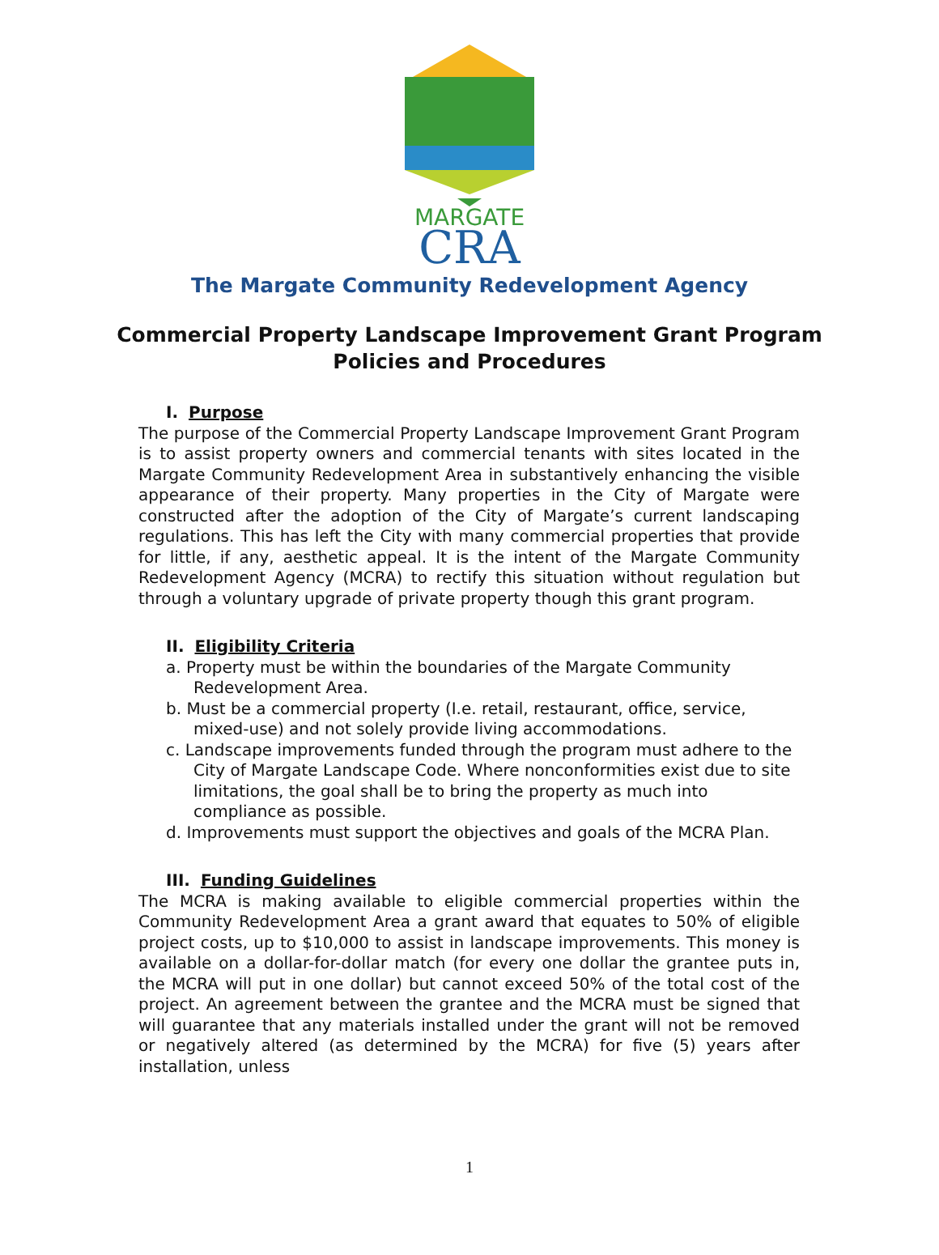MARGATE
CRA
The Margate Community Redevelopment Agency
Commercial Property Landscape Improvement Grant Program
Policies and Procedures
I. Purpose
The purpose of the Commercial Property Landscape Improvement Grant Program is to assist property owners and commercial tenants with sites located in the Margate Community Redevelopment Area in substantively enhancing the visible appearance of their property. Many properties in the City of Margate were constructed after the adoption of the City of Margate’s current landscaping regulations. This has left the City with many commercial properties that provide for little, if any, aesthetic appeal. It is the intent of the Margate Community Redevelopment Agency (MCRA) to rectify this situation without regulation but through a voluntary upgrade of private property though this grant program.
II. Eligibility Criteria
a. Property must be within the boundaries of the Margate Community Redevelopment Area.
b. Must be a commercial property (I.e. retail, restaurant, office, service, mixed-use) and not solely provide living accommodations.
c. Landscape improvements funded through the program must adhere to the City of Margate Landscape Code. Where nonconformities exist due to site limitations, the goal shall be to bring the property as much into compliance as possible.
d. Improvements must support the objectives and goals of the MCRA Plan.
III. Funding Guidelines
The MCRA is making available to eligible commercial properties within the Community Redevelopment Area a grant award that equates to 50% of eligible project costs, up to $10,000 to assist in landscape improvements. This money is available on a dollar-for-dollar match (for every one dollar the grantee puts in, the MCRA will put in one dollar) but cannot exceed 50% of the total cost of the project. An agreement between the grantee and the MCRA must be signed that will guarantee that any materials installed under the grant will not be removed or negatively altered (as determined by the MCRA) for five (5) years after installation, unless
1